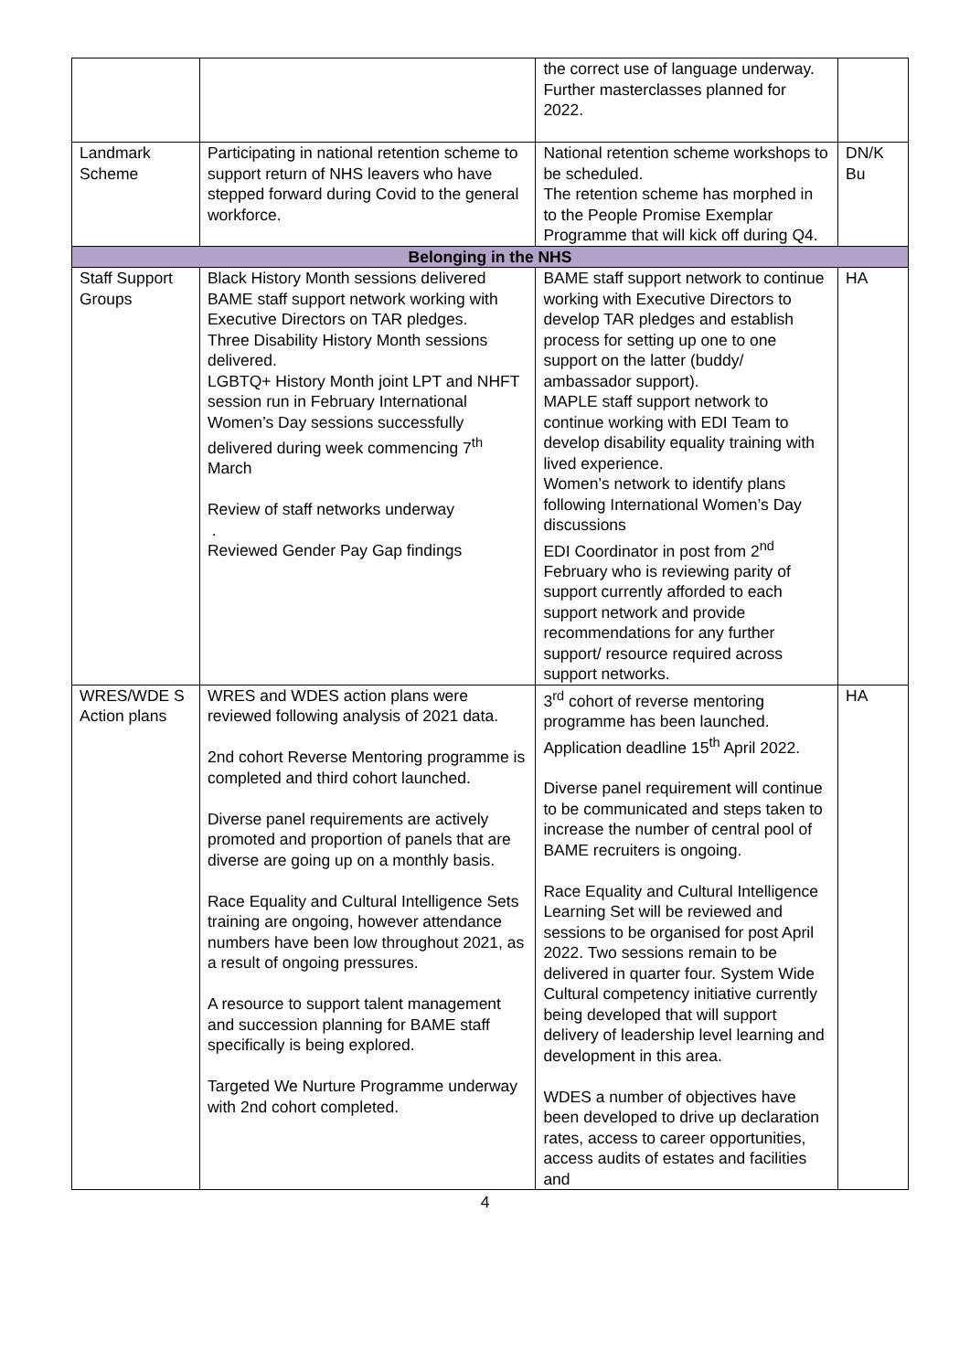| | | the correct use of language underway. Further masterclasses planned for 2022. | |
| Landmark Scheme | Participating in national retention scheme to support return of NHS leavers who have stepped forward during Covid to the general workforce. | National retention scheme workshops to be scheduled. The retention scheme has morphed in to the People Promise Exemplar Programme that will kick off during Q4. | DN/K Bu |
| Belonging in the NHS | | | |
| Staff Support Groups | Black History Month sessions delivered BAME staff support network working with Executive Directors on TAR pledges. Three Disability History Month sessions delivered. LGBTQ+ History Month joint LPT and NHFT session run in February International Women’s Day sessions successfully delivered during week commencing 7<sup>th</sup> March Review of staff networks underway . Reviewed Gender Pay Gap findings | BAME staff support network to continue working with Executive Directors to develop TAR pledges and establish process for setting up one to one support on the latter (buddy/ ambassador support). MAPLE staff support network to continue working with EDI Team to develop disability equality training with lived experience. Women’s network to identify plans following International Women’s Day discussions EDI Coordinator in post from 2<sup>nd</sup> February who is reviewing parity of support currently afforded to each support network and provide recommendations for any further support/ resource required across support networks. | HA |
| WRES/WDE S Action plans | WRES and WDES action plans were reviewed following analysis of 2021 data. 2nd cohort Reverse Mentoring programme is completed and third cohort launched. Diverse panel requirements are actively promoted and proportion of panels that are diverse are going up on a monthly basis. Race Equality and Cultural Intelligence Sets training are ongoing, however attendance numbers have been low throughout 2021, as a result of ongoing pressures. A resource to support talent management and succession planning for BAME staff specifically is being explored. Targeted We Nurture Programme underway with 2nd cohort completed. | 3<sup>rd</sup> cohort of reverse mentoring programme has been launched. Application deadline 15<sup>th</sup> April 2022. Diverse panel requirement will continue to be communicated and steps taken to increase the number of central pool of BAME recruiters is ongoing. Race Equality and Cultural Intelligence Learning Set will be reviewed and sessions to be organised for post April 2022. Two sessions remain to be delivered in quarter four. System Wide Cultural competency initiative currently being developed that will support delivery of leadership level learning and development in this area. WDES a number of objectives have been developed to drive up declaration rates, access to career opportunities, access audits of estates and facilities and | HA |
4